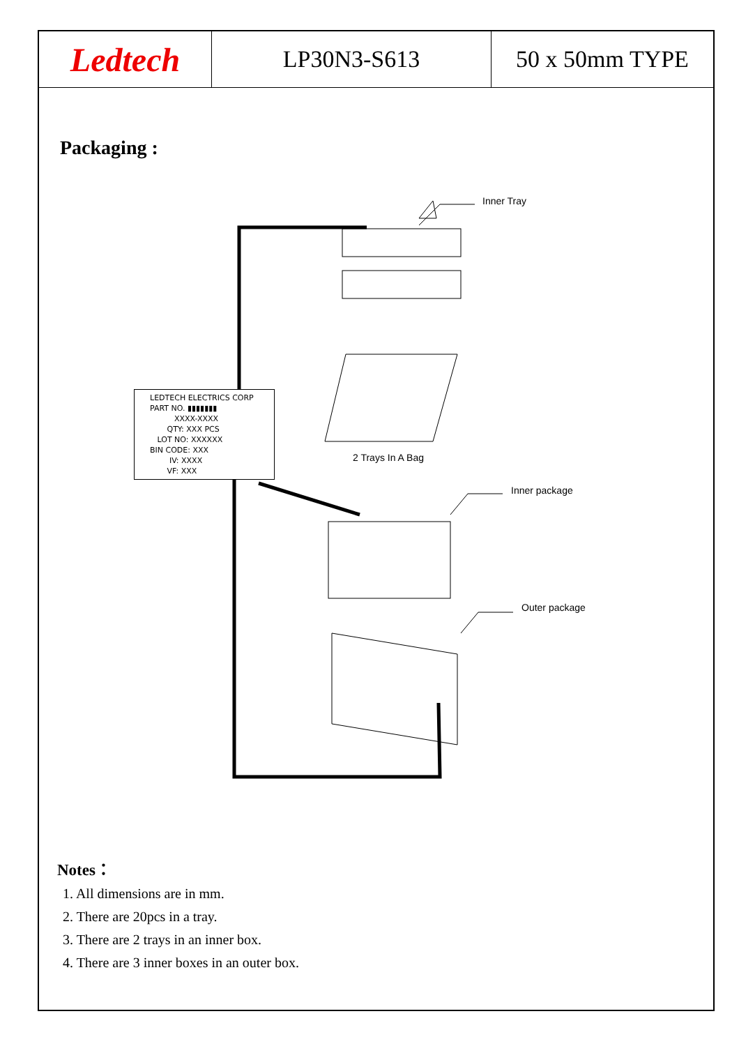Ledtech LP30N3-S613 50 x 50mm TYPE
Packaging :
Inner Tray
2 Trays In A Bag
Inner package
Outer package
LEDTECH ELECTRICS CORP
PART NO. ▮▮▮▮▮▮▮
XXXX-XXXX
QTY: XXX PCS
LOT NO: XXXXXX
BIN CODE: XXX
IV: XXXX
VF: XXX
Notes：
1. All dimensions are in mm.
2. There are 20pcs in a tray.
3. There are 2 trays in an inner box.
4. There are 3 inner boxes in an outer box.